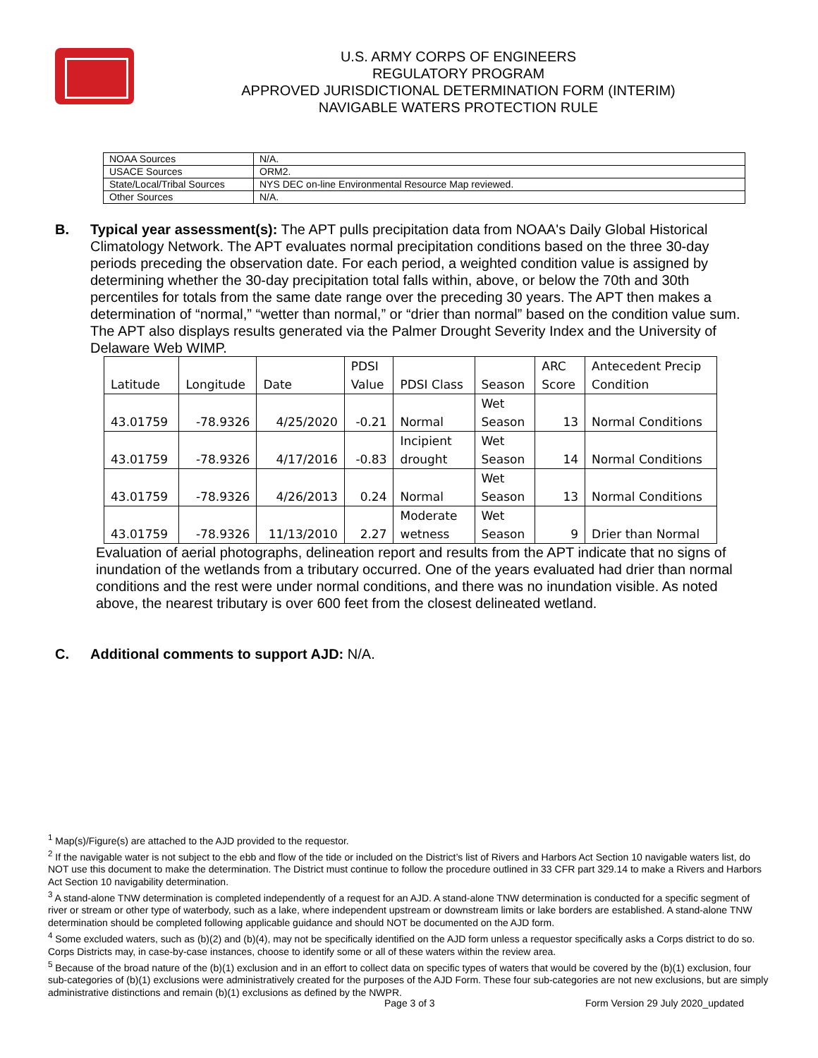U.S. ARMY CORPS OF ENGINEERS
REGULATORY PROGRAM
APPROVED JURISDICTIONAL DETERMINATION FORM (INTERIM)
NAVIGABLE WATERS PROTECTION RULE
| NOAA Sources | N/A. |
| USACE Sources | ORM2. |
| State/Local/Tribal Sources | NYS DEC on-line Environmental Resource Map reviewed. |
| Other Sources | N/A. |
B. Typical year assessment(s): The APT pulls precipitation data from NOAA's Daily Global Historical Climatology Network. The APT evaluates normal precipitation conditions based on the three 30-day periods preceding the observation date. For each period, a weighted condition value is assigned by determining whether the 30-day precipitation total falls within, above, or below the 70th and 30th percentiles for totals from the same date range over the preceding 30 years. The APT then makes a determination of “normal,” “wetter than normal,” or “drier than normal” based on the condition value sum. The APT also displays results generated via the Palmer Drought Severity Index and the University of Delaware Web WIMP.
| Latitude | Longitude | Date | PDSI Value | PDSI Class | Season | ARC Score | Antecedent Precip Condition |
| --- | --- | --- | --- | --- | --- | --- | --- |
| 43.01759 | -78.9326 | 4/25/2020 | -0.21 | Normal | Wet Season | 13 | Normal Conditions |
| 43.01759 | -78.9326 | 4/17/2016 | -0.83 | Incipient drought | Wet Season | 14 | Normal Conditions |
| 43.01759 | -78.9326 | 4/26/2013 | 0.24 | Normal | Wet Season | 13 | Normal Conditions |
| 43.01759 | -78.9326 | 11/13/2010 | 2.27 | Moderate wetness | Wet Season | 9 | Drier than Normal |
Evaluation of aerial photographs, delineation report and results from the APT indicate that no signs of inundation of the wetlands from a tributary occurred. One of the years evaluated had drier than normal conditions and the rest were under normal conditions, and there was no inundation visible. As noted above, the nearest tributary is over 600 feet from the closest delineated wetland.
C. Additional comments to support AJD: N/A.
<sup>1</sup> Map(s)/Figure(s) are attached to the AJD provided to the requestor.
<sup>2</sup> If the navigable water is not subject to the ebb and flow of the tide or included on the District’s list of Rivers and Harbors Act Section 10 navigable waters list, do NOT use this document to make the determination. The District must continue to follow the procedure outlined in 33 CFR part 329.14 to make a Rivers and Harbors Act Section 10 navigability determination.
<sup>3</sup> A stand-alone TNW determination is completed independently of a request for an AJD. A stand-alone TNW determination is conducted for a specific segment of river or stream or other type of waterbody, such as a lake, where independent upstream or downstream limits or lake borders are established. A stand-alone TNW determination should be completed following applicable guidance and should NOT be documented on the AJD form.
<sup>4</sup> Some excluded waters, such as (b)(2) and (b)(4), may not be specifically identified on the AJD form unless a requestor specifically asks a Corps district to do so. Corps Districts may, in case-by-case instances, choose to identify some or all of these waters within the review area.
<sup>5</sup> Because of the broad nature of the (b)(1) exclusion and in an effort to collect data on specific types of waters that would be covered by the (b)(1) exclusion, four sub-categories of (b)(1) exclusions were administratively created for the purposes of the AJD Form. These four sub-categories are not new exclusions, but are simply administrative distinctions and remain (b)(1) exclusions as defined by the NWPR.
Page 3 of 3
Form Version 29 July 2020_updated